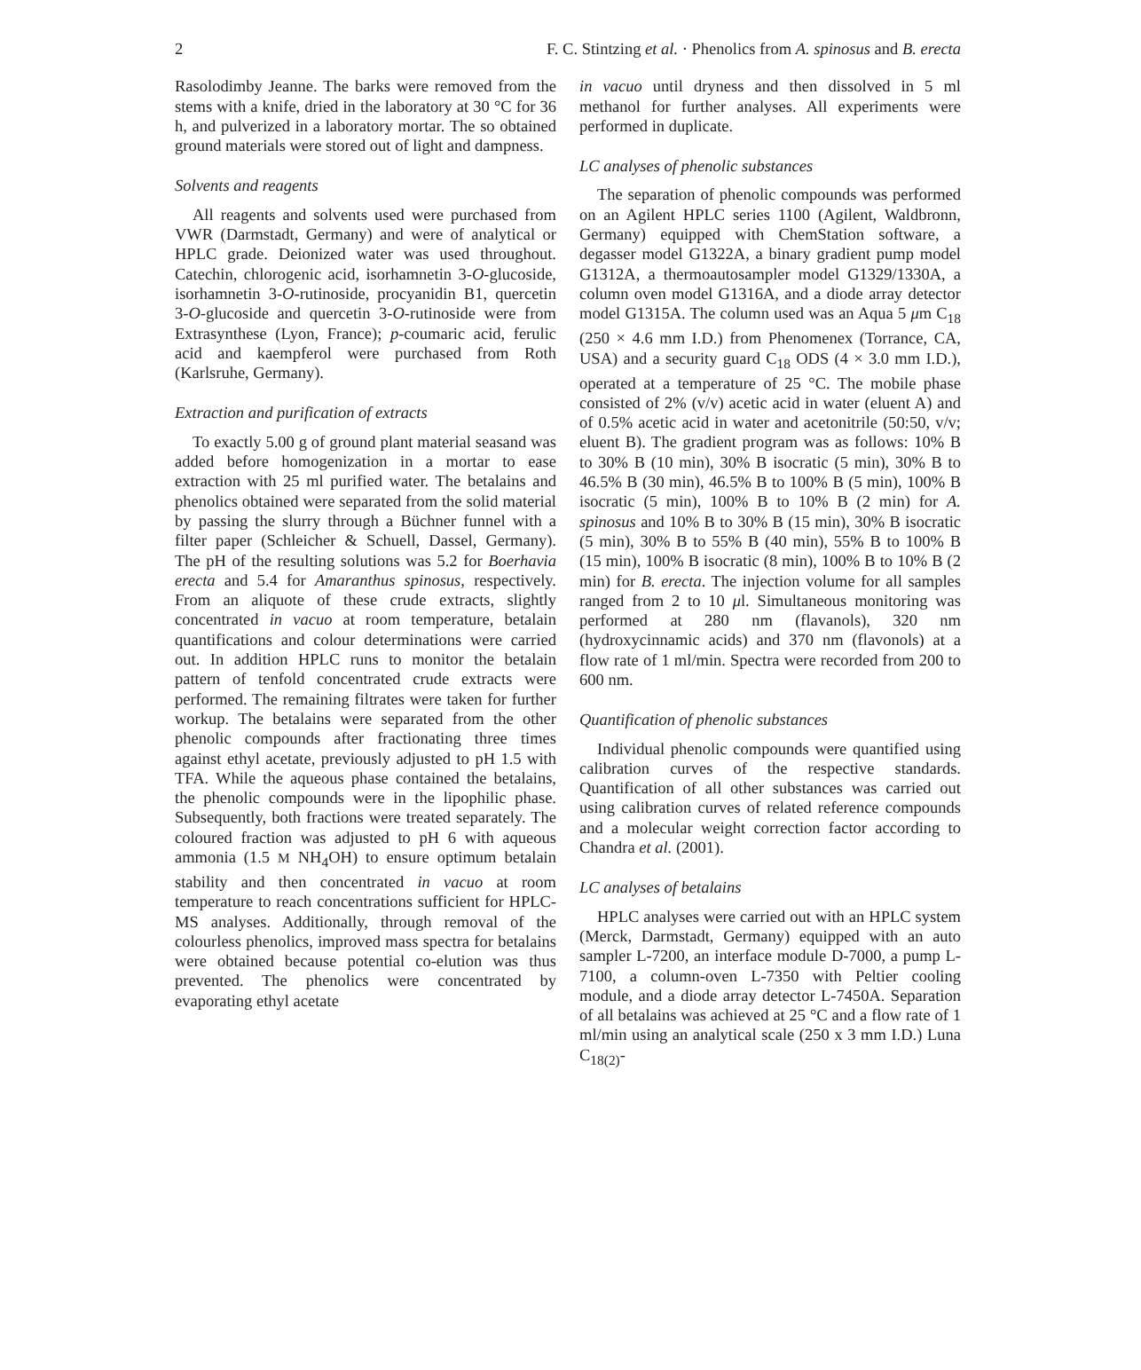2 F. C. Stintzing et al. · Phenolics from A. spinosus and B. erecta
Rasolodimby Jeanne. The barks were removed from the stems with a knife, dried in the laboratory at 30 °C for 36 h, and pulverized in a laboratory mortar. The so obtained ground materials were stored out of light and dampness.
Solvents and reagents
All reagents and solvents used were purchased from VWR (Darmstadt, Germany) and were of analytical or HPLC grade. Deionized water was used throughout. Catechin, chlorogenic acid, isorhamnetin 3-O-glucoside, isorhamnetin 3-O-rutinoside, procyanidin B1, quercetin 3-O-glucoside and quercetin 3-O-rutinoside were from Extrasynthese (Lyon, France); p-coumaric acid, ferulic acid and kaempferol were purchased from Roth (Karlsruhe, Germany).
Extraction and purification of extracts
To exactly 5.00 g of ground plant material seasand was added before homogenization in a mortar to ease extraction with 25 ml purified water. The betalains and phenolics obtained were separated from the solid material by passing the slurry through a Büchner funnel with a filter paper (Schleicher & Schuell, Dassel, Germany). The pH of the resulting solutions was 5.2 for Boerhavia erecta and 5.4 for Amaranthus spinosus, respectively. From an aliquote of these crude extracts, slightly concentrated in vacuo at room temperature, betalain quantifications and colour determinations were carried out. In addition HPLC runs to monitor the betalain pattern of tenfold concentrated crude extracts were performed. The remaining filtrates were taken for further workup. The betalains were separated from the other phenolic compounds after fractionating three times against ethyl acetate, previously adjusted to pH 1.5 with TFA. While the aqueous phase contained the betalains, the phenolic compounds were in the lipophilic phase. Subsequently, both fractions were treated separately. The coloured fraction was adjusted to pH 6 with aqueous ammonia (1.5 M NH<sub>4</sub>OH) to ensure optimum betalain stability and then concentrated in vacuo at room temperature to reach concentrations sufficient for HPLC-MS analyses. Additionally, through removal of the colourless phenolics, improved mass spectra for betalains were obtained because potential co-elution was thus prevented. The phenolics were concentrated by evaporating ethyl acetate
in vacuo until dryness and then dissolved in 5 ml methanol for further analyses. All experiments were performed in duplicate.
LC analyses of phenolic substances
The separation of phenolic compounds was performed on an Agilent HPLC series 1100 (Agilent, Waldbronn, Germany) equipped with ChemStation software, a degasser model G1322A, a binary gradient pump model G1312A, a thermoautosampler model G1329/1330A, a column oven model G1316A, and a diode array detector model G1315A. The column used was an Aqua 5 μm C<sub>18</sub> (250 × 4.6 mm I.D.) from Phenomenex (Torrance, CA, USA) and a security guard C<sub>18</sub> ODS (4 × 3.0 mm I.D.), operated at a temperature of 25 °C. The mobile phase consisted of 2% (v/v) acetic acid in water (eluent A) and of 0.5% acetic acid in water and acetonitrile (50:50, v/v; eluent B). The gradient program was as follows: 10% B to 30% B (10 min), 30% B isocratic (5 min), 30% B to 46.5% B (30 min), 46.5% B to 100% B (5 min), 100% B isocratic (5 min), 100% B to 10% B (2 min) for A. spinosus and 10% B to 30% B (15 min), 30% B isocratic (5 min), 30% B to 55% B (40 min), 55% B to 100% B (15 min), 100% B isocratic (8 min), 100% B to 10% B (2 min) for B. erecta. The injection volume for all samples ranged from 2 to 10 μl. Simultaneous monitoring was performed at 280 nm (flavanols), 320 nm (hydroxycinnamic acids) and 370 nm (flavonols) at a flow rate of 1 ml/min. Spectra were recorded from 200 to 600 nm.
Quantification of phenolic substances
Individual phenolic compounds were quantified using calibration curves of the respective standards. Quantification of all other substances was carried out using calibration curves of related reference compounds and a molecular weight correction factor according to Chandra et al. (2001).
LC analyses of betalains
HPLC analyses were carried out with an HPLC system (Merck, Darmstadt, Germany) equipped with an auto sampler L-7200, an interface module D-7000, a pump L-7100, a column-oven L-7350 with Peltier cooling module, and a diode array detector L-7450A. Separation of all betalains was achieved at 25 °C and a flow rate of 1 ml/min using an analytical scale (250 x 3 mm I.D.) Luna C<sub>18(2)</sub>-